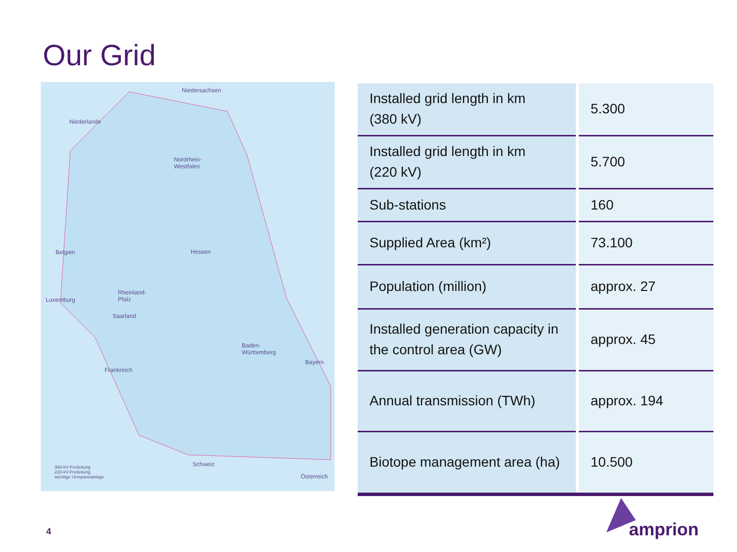Our Grid
Niedersachsen
Niederlande
Nordrhein-
Westfalen
Belgien Hessen
Luxemburg
Rheinland-
Pfalz
Saarland
Baden-
Württemberg
Bayern
Frankreich
Schweiz
Österreich
380-kV-Freileitung
220-kV-Freileitung
wichtige Umspannanlage
| Installed grid length in km (380 kV) | 5.300 |
| Installed grid length in km (220 kV) | 5.700 |
| Sub-stations | 160 |
| Supplied Area (km²) | 73.100 |
| Population (million) | approx. 27 |
| Installed generation capacity in the control area (GW) | approx. 45 |
| Annual transmission (TWh) | approx. 194 |
| Biotope management area (ha) | 10.500 |
4 amprion